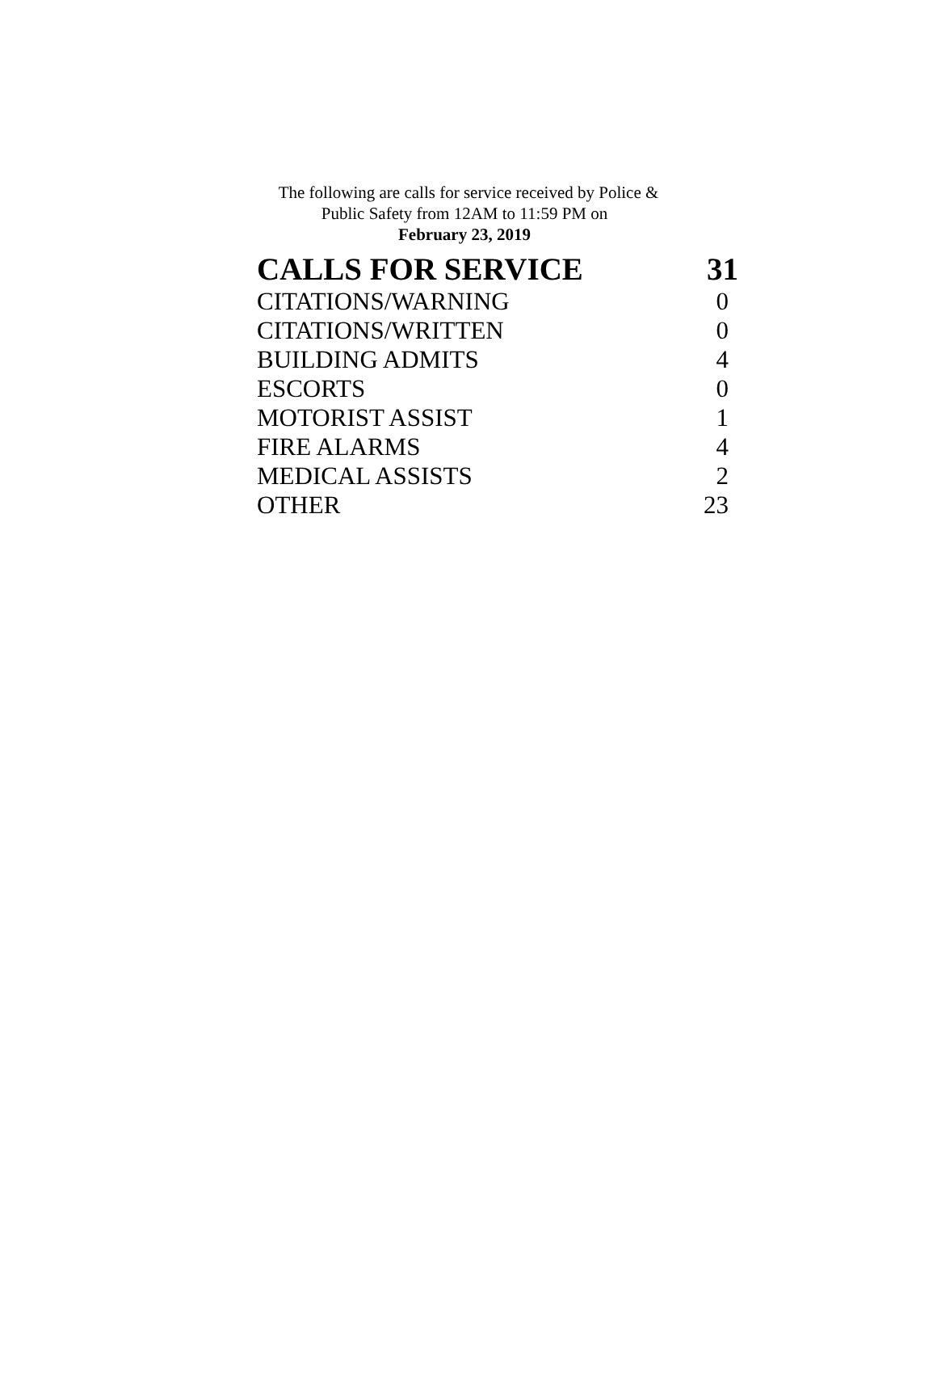The following are calls for service received by Police &
Public Safety from 12AM to 11:59 PM on
February 23, 2019
| CALLS FOR SERVICE | 31 |
| --- | --- |
| CITATIONS/WARNING | 0 |
| CITATIONS/WRITTEN | 0 |
| BUILDING ADMITS | 4 |
| ESCORTS | 0 |
| MOTORIST ASSIST | 1 |
| FIRE ALARMS | 4 |
| MEDICAL ASSISTS | 2 |
| OTHER | 23 |